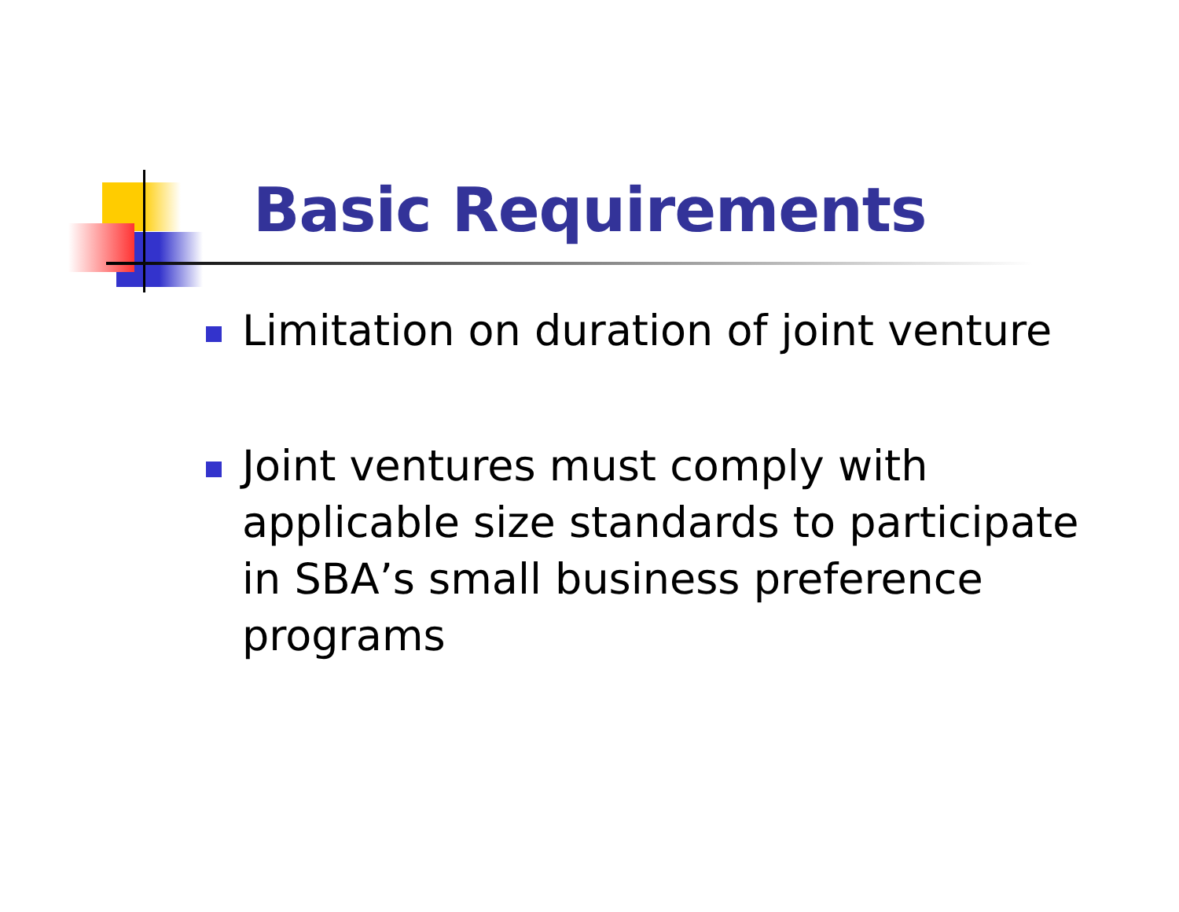Basic Requirements
Limitation on duration of joint venture
Joint ventures must comply with applicable size standards to participate in SBA’s small business preference programs